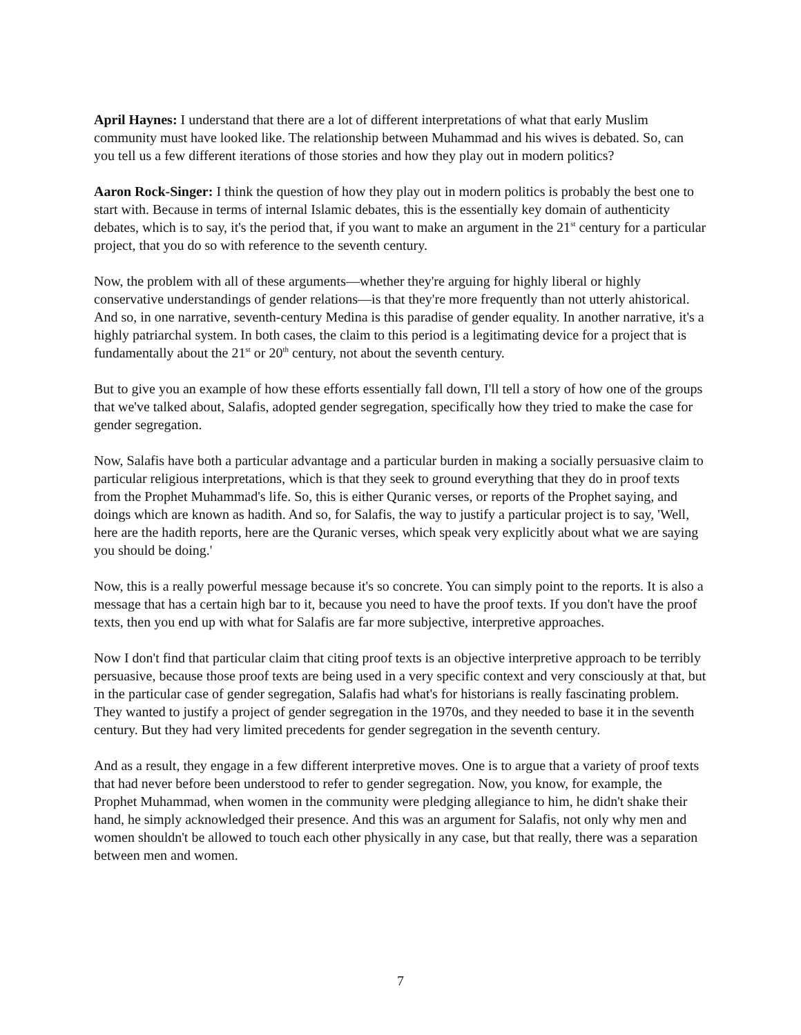April Haynes: I understand that there are a lot of different interpretations of what that early Muslim community must have looked like. The relationship between Muhammad and his wives is debated. So, can you tell us a few different iterations of those stories and how they play out in modern politics?
Aaron Rock-Singer: I think the question of how they play out in modern politics is probably the best one to start with. Because in terms of internal Islamic debates, this is the essentially key domain of authenticity debates, which is to say, it's the period that, if you want to make an argument in the 21<sup>st</sup> century for a particular project, that you do so with reference to the seventh century.
Now, the problem with all of these arguments—whether they're arguing for highly liberal or highly conservative understandings of gender relations—is that they're more frequently than not utterly ahistorical. And so, in one narrative, seventh-century Medina is this paradise of gender equality. In another narrative, it's a highly patriarchal system. In both cases, the claim to this period is a legitimating device for a project that is fundamentally about the 21<sup>st</sup> or 20<sup>th</sup> century, not about the seventh century.
But to give you an example of how these efforts essentially fall down, I'll tell a story of how one of the groups that we've talked about, Salafis, adopted gender segregation, specifically how they tried to make the case for gender segregation.
Now, Salafis have both a particular advantage and a particular burden in making a socially persuasive claim to particular religious interpretations, which is that they seek to ground everything that they do in proof texts from the Prophet Muhammad's life. So, this is either Quranic verses, or reports of the Prophet saying, and doings which are known as hadith. And so, for Salafis, the way to justify a particular project is to say, 'Well, here are the hadith reports, here are the Quranic verses, which speak very explicitly about what we are saying you should be doing.'
Now, this is a really powerful message because it's so concrete. You can simply point to the reports. It is also a message that has a certain high bar to it, because you need to have the proof texts. If you don't have the proof texts, then you end up with what for Salafis are far more subjective, interpretive approaches.
Now I don't find that particular claim that citing proof texts is an objective interpretive approach to be terribly persuasive, because those proof texts are being used in a very specific context and very consciously at that, but in the particular case of gender segregation, Salafis had what's for historians is really fascinating problem. They wanted to justify a project of gender segregation in the 1970s, and they needed to base it in the seventh century. But they had very limited precedents for gender segregation in the seventh century.
And as a result, they engage in a few different interpretive moves. One is to argue that a variety of proof texts that had never before been understood to refer to gender segregation. Now, you know, for example, the Prophet Muhammad, when women in the community were pledging allegiance to him, he didn't shake their hand, he simply acknowledged their presence. And this was an argument for Salafis, not only why men and women shouldn't be allowed to touch each other physically in any case, but that really, there was a separation between men and women.
7